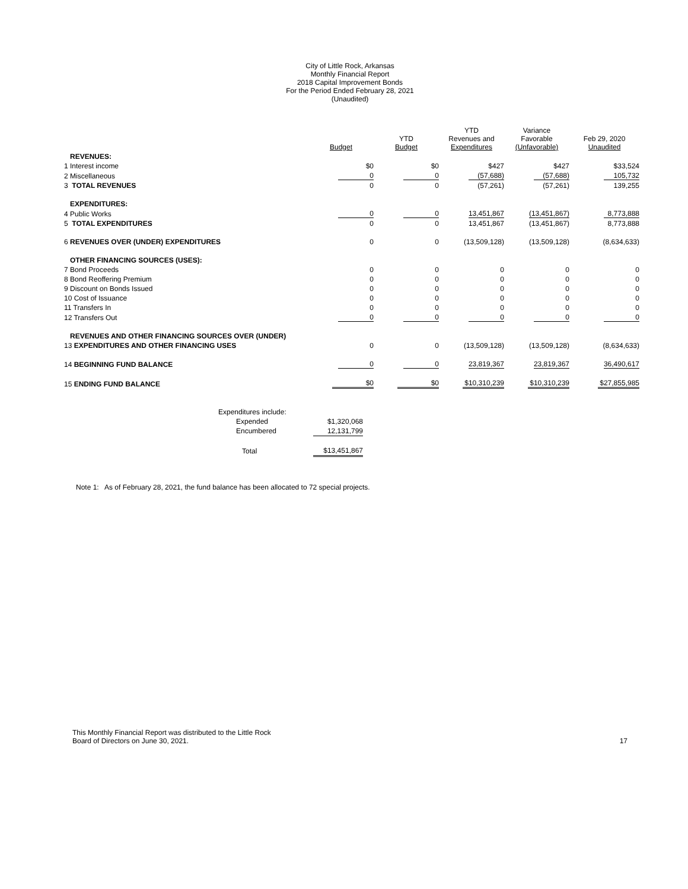City of Little Rock, Arkansas
Monthly Financial Report
2018 Capital Improvement Bonds
For the Period Ended February 28, 2021
(Unaudited)
| | Budget | YTD Budget | YTD Revenues and Expenditures | Variance Favorable (Unfavorable) | Feb 29, 2020 Unaudited |
| --- | --- | --- | --- | --- | --- |
| REVENUES: | | | | | |
| 1 Interest income | $0 | $0 | $427 | $427 | $33,524 |
| 2 Miscellaneous | 0 | 0 | (57,688) | (57,688) | 105,732 |
| 3 TOTAL REVENUES | 0 | 0 | (57,261) | (57,261) | 139,255 |
| EXPENDITURES: | | | | | |
| 4 Public Works | 0 | 0 | 13,451,867 | (13,451,867) | 8,773,888 |
| 5 TOTAL EXPENDITURES | 0 | 0 | 13,451,867 | (13,451,867) | 8,773,888 |
| 6 REVENUES OVER (UNDER) EXPENDITURES | 0 | 0 | (13,509,128) | (13,509,128) | (8,634,633) |
| OTHER FINANCING SOURCES (USES): | | | | | |
| 7 Bond Proceeds | 0 | 0 | 0 | 0 | 0 |
| 8 Bond Reoffering Premium | 0 | 0 | 0 | 0 | 0 |
| 9 Discount on Bonds Issued | 0 | 0 | 0 | 0 | 0 |
| 10 Cost of Issuance | 0 | 0 | 0 | 0 | 0 |
| 11 Transfers In | 0 | 0 | 0 | 0 | 0 |
| 12 Transfers Out | 0 | 0 | 0 | 0 | 0 |
| REVENUES AND OTHER FINANCING SOURCES OVER (UNDER) | | | | | |
| 13 EXPENDITURES AND OTHER FINANCING USES | 0 | 0 | (13,509,128) | (13,509,128) | (8,634,633) |
| 14 BEGINNING FUND BALANCE | 0 | 0 | 23,819,367 | 23,819,367 | 36,490,617 |
| 15 ENDING FUND BALANCE | $0 | $0 | $10,310,239 | $10,310,239 | $27,855,985 |
| Expenditures include: | |
| Expended | $1,320,068 |
| Encumbered | 12,131,799 |
| Total | $13,451,867 |
Note 1: As of February 28, 2021, the fund balance has been allocated to 72 special projects.
This Monthly Financial Report was distributed to the Little Rock
Board of Directors on June 30, 2021.
17